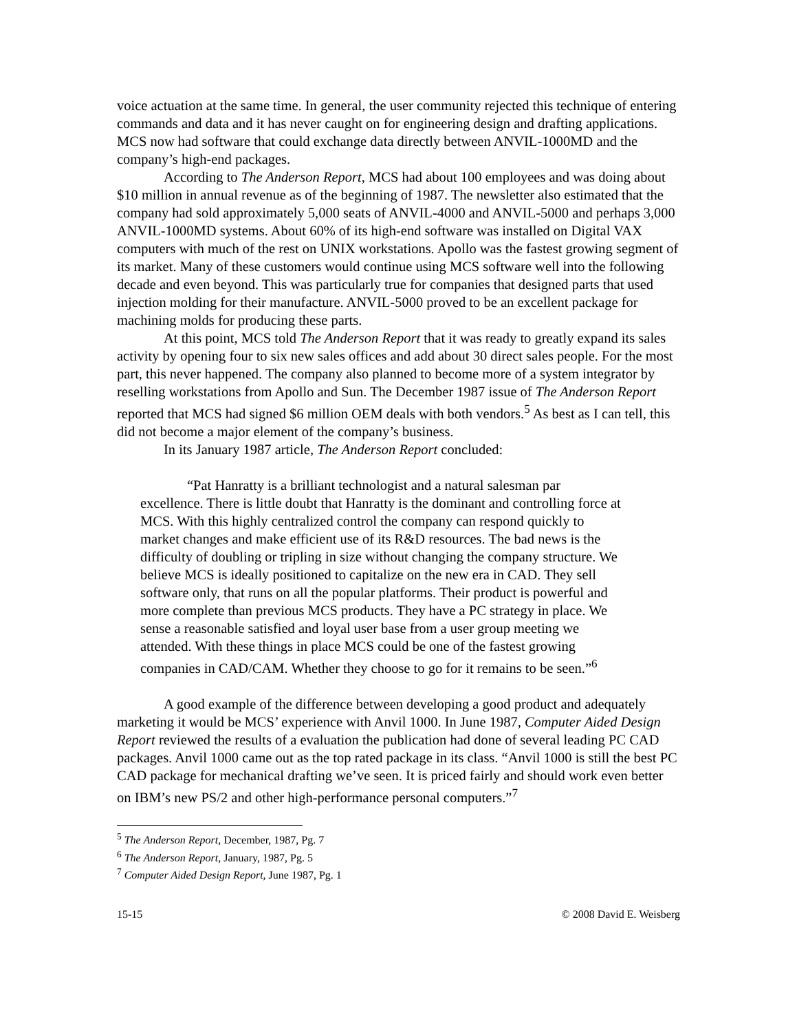voice actuation at the same time. In general, the user community rejected this technique of entering commands and data and it has never caught on for engineering design and drafting applications. MCS now had software that could exchange data directly between ANVIL-1000MD and the company’s high-end packages.
According to The Anderson Report, MCS had about 100 employees and was doing about $10 million in annual revenue as of the beginning of 1987. The newsletter also estimated that the company had sold approximately 5,000 seats of ANVIL-4000 and ANVIL-5000 and perhaps 3,000 ANVIL-1000MD systems. About 60% of its high-end software was installed on Digital VAX computers with much of the rest on UNIX workstations. Apollo was the fastest growing segment of its market. Many of these customers would continue using MCS software well into the following decade and even beyond. This was particularly true for companies that designed parts that used injection molding for their manufacture. ANVIL-5000 proved to be an excellent package for machining molds for producing these parts.
At this point, MCS told The Anderson Report that it was ready to greatly expand its sales activity by opening four to six new sales offices and add about 30 direct sales people. For the most part, this never happened. The company also planned to become more of a system integrator by reselling workstations from Apollo and Sun. The December 1987 issue of The Anderson Report reported that MCS had signed $6 million OEM deals with both vendors.<sup>5</sup> As best as I can tell, this did not become a major element of the company’s business.
In its January 1987 article, The Anderson Report concluded:
“Pat Hanratty is a brilliant technologist and a natural salesman par excellence. There is little doubt that Hanratty is the dominant and controlling force at MCS. With this highly centralized control the company can respond quickly to market changes and make efficient use of its R&D resources. The bad news is the difficulty of doubling or tripling in size without changing the company structure. We believe MCS is ideally positioned to capitalize on the new era in CAD. They sell software only, that runs on all the popular platforms. Their product is powerful and more complete than previous MCS products. They have a PC strategy in place. We sense a reasonable satisfied and loyal user base from a user group meeting we attended. With these things in place MCS could be one of the fastest growing companies in CAD/CAM. Whether they choose to go for it remains to be seen.”<sup>6</sup>
A good example of the difference between developing a good product and adequately marketing it would be MCS’ experience with Anvil 1000. In June 1987, Computer Aided Design Report reviewed the results of a evaluation the publication had done of several leading PC CAD packages. Anvil 1000 came out as the top rated package in its class. “Anvil 1000 is still the best PC CAD package for mechanical drafting we’ve seen. It is priced fairly and should work even better on IBM’s new PS/2 and other high-performance personal computers.”<sup>7</sup>
<sup>5</sup> The Anderson Report, December, 1987, Pg. 7
<sup>6</sup> The Anderson Report, January, 1987, Pg. 5
<sup>7</sup> Computer Aided Design Report, June 1987, Pg. 1
15-15 © 2008 David E. Weisberg